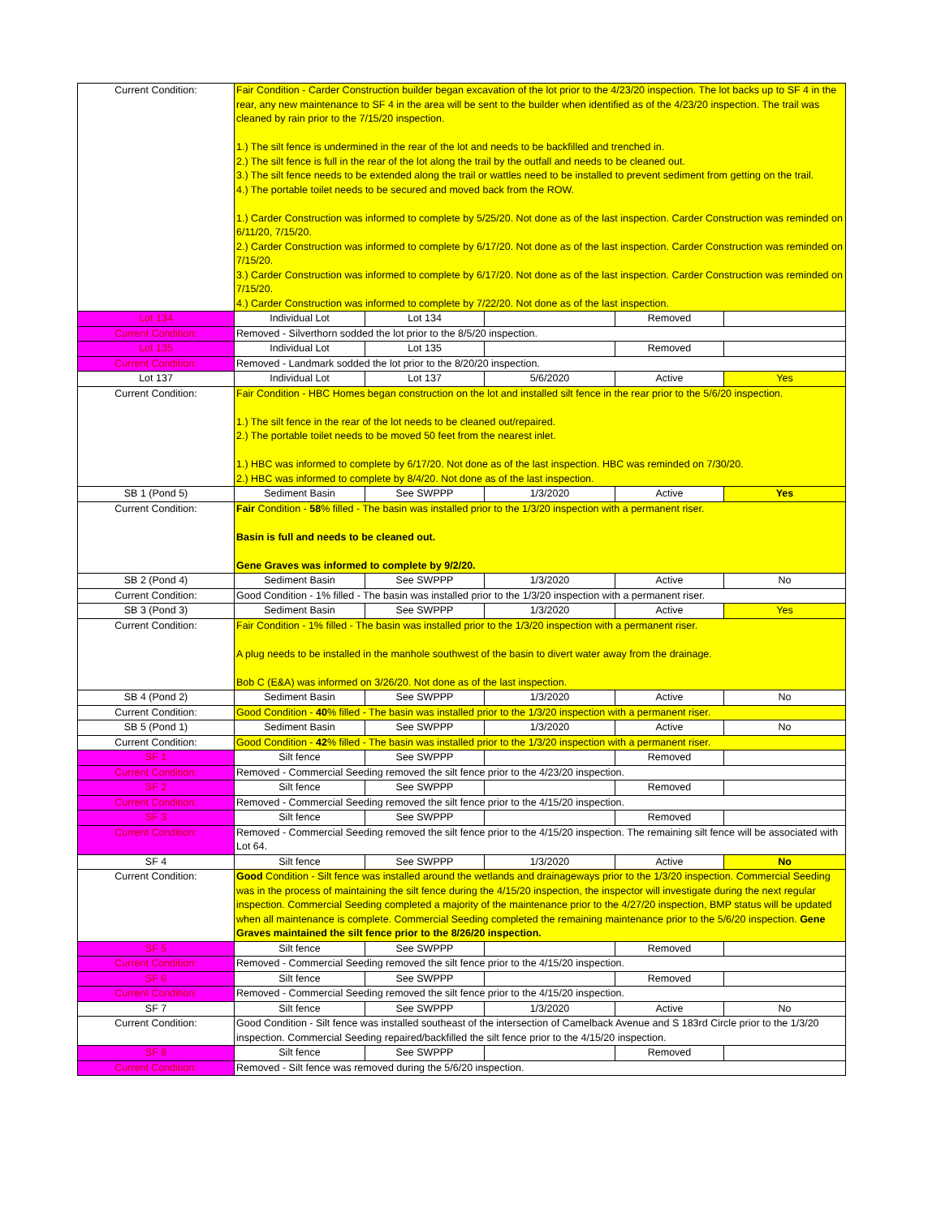| Current Condition: | Fair Condition - Carder Construction builder began excavation of the lot prior to the 4/23/20 inspection. The lot backs up to SF 4 in the rear, any new maintenance to SF 4 in the area will be sent to the builder when identified as of the 4/23/20 inspection. The trail was cleaned by rain prior to the 7/15/20 inspection. 1.) The silt fence is undermined in the rear of the lot and needs to be backfilled and trenched in. 2.) The silt fence is full in the rear of the lot along the trail by the outfall and needs to be cleaned out. 3.) The silt fence needs to be extended along the trail or wattles need to be installed to prevent sediment from getting on the trail. 4.) The portable toilet needs to be secured and moved back from the ROW. 1.) Carder Construction was informed to complete by 5/25/20. Not done as of the last inspection. Carder Construction was reminded on 6/11/20, 7/15/20. 2.) Carder Construction was informed to complete by 6/17/20. Not done as of the last inspection. Carder Construction was reminded on 7/15/20. 3.) Carder Construction was informed to complete by 6/17/20. Not done as of the last inspection. Carder Construction was reminded on 7/15/20. 4.) Carder Construction was informed to complete by 7/22/20. Not done as of the last inspection. | | | | |
| Lot 134 | Individual Lot | Lot 134 | | Removed | |
| Current Condition: | Removed - Silverthorn sodded the lot prior to the 8/5/20 inspection. | | | | |
| Lot 135 | Individual Lot | Lot 135 | | Removed | |
| Current Condition: | Removed - Landmark sodded the lot prior to the 8/20/20 inspection. | | | | |
| Lot 137 | Individual Lot | Lot 137 | 5/6/2020 | Active | Yes |
| Current Condition: | Fair Condition - HBC Homes began construction on the lot and installed silt fence in the rear prior to the 5/6/20 inspection. 1.) The silt fence in the rear of the lot needs to be cleaned out/repaired. 2.) The portable toilet needs to be moved 50 feet from the nearest inlet. 1.) HBC was informed to complete by 6/17/20. Not done as of the last inspection. HBC was reminded on 7/30/20. 2.) HBC was informed to complete by 8/4/20. Not done as of the last inspection. | | | | |
| SB 1 (Pond 5) | Sediment Basin | See SWPPP | 1/3/2020 | Active | Yes |
| Current Condition: | Fair Condition - 58 % filled - The basin was installed prior to the 1/3/20 inspection with a permanent riser. Basin is full and needs to be cleaned out. Gene Graves was informed to complete by 9/2/20. | | | | |
| SB 2 (Pond 4) | Sediment Basin | See SWPPP | 1/3/2020 | Active | No |
| Current Condition: | Good Condition - 1% filled - The basin was installed prior to the 1/3/20 inspection with a permanent riser. | | | | |
| SB 3 (Pond 3) | Sediment Basin | See SWPPP | 1/3/2020 | Active | Yes |
| Current Condition: | Fair Condition - 1% filled - The basin was installed prior to the 1/3/20 inspection with a permanent riser. A plug needs to be installed in the manhole southwest of the basin to divert water away from the drainage. Bob C (E&A) was informed on 3/26/20. Not done as of the last inspection. | | | | |
| SB 4 (Pond 2) | Sediment Basin | See SWPPP | 1/3/2020 | Active | No |
| Current Condition: | Good Condition - 40 % filled - The basin was installed prior to the 1/3/20 inspection with a permanent riser. | | | | |
| SB 5 (Pond 1) | Sediment Basin | See SWPPP | 1/3/2020 | Active | No |
| Current Condition: | Good Condition - 42 % filled - The basin was installed prior to the 1/3/20 inspection with a permanent riser. | | | | |
| SF 1 | Silt fence | See SWPPP | | Removed | |
| Current Condition: | Removed - Commercial Seeding removed the silt fence prior to the 4/23/20 inspection. | | | | |
| SF 2 | Silt fence | See SWPPP | | Removed | |
| Current Condition: | Removed - Commercial Seeding removed the silt fence prior to the 4/15/20 inspection. | | | | |
| SF 3 | Silt fence | See SWPPP | | Removed | |
| Current Condition: | Removed - Commercial Seeding removed the silt fence prior to the 4/15/20 inspection. The remaining silt fence will be associated with Lot 64. | | | | |
| SF 4 | Silt fence | See SWPPP | 1/3/2020 | Active | No |
| Current Condition: | Good Condition - Silt fence was installed around the wetlands and drainageways prior to the 1/3/20 inspection. Commercial Seeding was in the process of maintaining the silt fence during the 4/15/20 inspection, the inspector will investigate during the next regular inspection. Commercial Seeding completed a majority of the maintenance prior to the 4/27/20 inspection, BMP status will be updated when all maintenance is complete. Commercial Seeding completed the remaining maintenance prior to the 5/6/20 inspection. Gene Graves maintained the silt fence prior to the 8/26/20 inspection. | | | | |
| SF 5 | Silt fence | See SWPPP | | Removed | |
| Current Condition: | Removed - Commercial Seeding removed the silt fence prior to the 4/15/20 inspection. | | | | |
| SF 6 | Silt fence | See SWPPP | | Removed | |
| Current Condition: | Removed - Commercial Seeding removed the silt fence prior to the 4/15/20 inspection. | | | | |
| SF 7 | Silt fence | See SWPPP | 1/3/2020 | Active | No |
| Current Condition: | Good Condition - Silt fence was installed southeast of the intersection of Camelback Avenue and S 183rd Circle prior to the 1/3/20 inspection. Commercial Seeding repaired/backfilled the silt fence prior to the 4/15/20 inspection. | | | | |
| SF 8 | Silt fence | See SWPPP | | Removed | |
| Current Condition: | Removed - Silt fence was removed during the 5/6/20 inspection. | | | | |